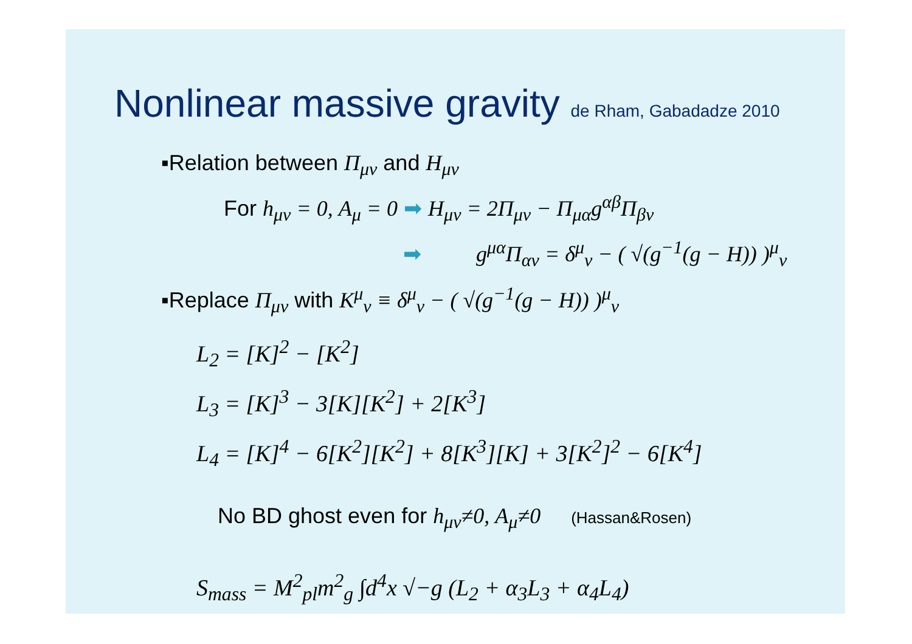Nonlinear massive gravity de Rham, Gabadadze 2010
▪Relation between Π<sub>μν</sub> and H<sub>μν</sub>
For h<sub>μν</sub> = 0, A<sub>μ</sub> = 0 ➡ H<sub>μν</sub> = 2Π<sub>μν</sub> − Π<sub>μα</sub>g<sup>αβ</sup>Π<sub>βν</sub>
➡ g<sup>μα</sup>Π<sub>αν</sub> = δ<sup>μ</sup><sub>ν</sub> − ( √(g<sup>−1</sup>(g − H)) )<sup>μ</sup><sub>ν</sub>
▪Replace Π<sub>μν</sub> with K<sup>μ</sup><sub>ν</sub> ≡ δ<sup>μ</sup><sub>ν</sub> − ( √(g<sup>−1</sup>(g − H)) )<sup>μ</sup><sub>ν</sub>
L<sub>2</sub> = [K]<sup>2</sup> − [K<sup>2</sup>]
L<sub>3</sub> = [K]<sup>3</sup> − 3[K][K<sup>2</sup>] + 2[K<sup>3</sup>]
L<sub>4</sub> = [K]<sup>4</sup> − 6[K<sup>2</sup>][K<sup>2</sup>] + 8[K<sup>3</sup>][K] + 3[K<sup>2</sup>]<sup>2</sup> − 6[K<sup>4</sup>]
No BD ghost even for h<sub>μν</sub>≠0, A<sub>μ</sub>≠0 (Hassan&Rosen)
S<sub>mass</sub> = M<sup>2</sup><sub>pl</sub>m<sup>2</sup><sub>g</sub> ∫d<sup>4</sup>x √−g (L<sub>2</sub> + α<sub>3</sub>L<sub>3</sub> + α<sub>4</sub>L<sub>4</sub>)